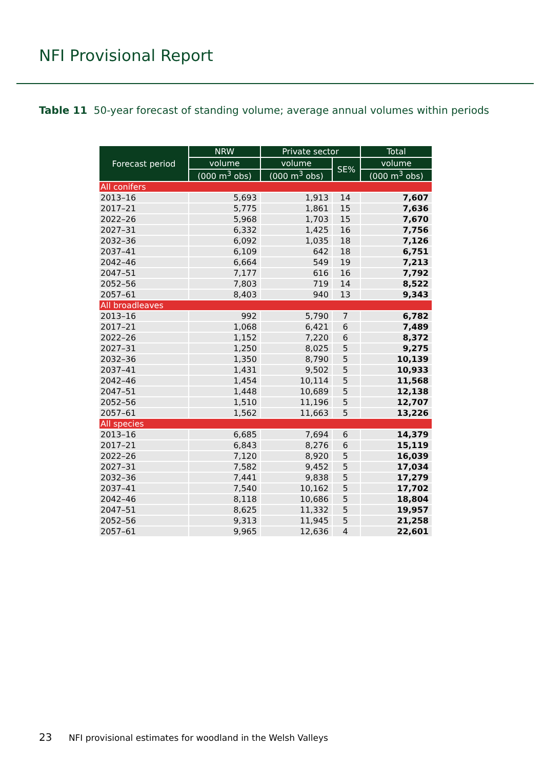NFI Provisional Report
Table 11 50-year forecast of standing volume; average annual volumes within periods
| Forecast period | NRW | Private sector | | Total |
| --- | --- | --- | --- | --- |
| | volume | volume | SE% | volume |
| | (000 m<sup>3</sup> obs) | (000 m<sup>3</sup> obs) | | (000 m<sup>3</sup> obs) |
| All conifers | | | | |
| 2013–16 | 5,693 | 1,913 | 14 | 7,607 |
| 2017–21 | 5,775 | 1,861 | 15 | 7,636 |
| 2022–26 | 5,968 | 1,703 | 15 | 7,670 |
| 2027–31 | 6,332 | 1,425 | 16 | 7,756 |
| 2032–36 | 6,092 | 1,035 | 18 | 7,126 |
| 2037–41 | 6,109 | 642 | 18 | 6,751 |
| 2042–46 | 6,664 | 549 | 19 | 7,213 |
| 2047–51 | 7,177 | 616 | 16 | 7,792 |
| 2052–56 | 7,803 | 719 | 14 | 8,522 |
| 2057–61 | 8,403 | 940 | 13 | 9,343 |
| All broadleaves | | | | |
| 2013–16 | 992 | 5,790 | 7 | 6,782 |
| 2017–21 | 1,068 | 6,421 | 6 | 7,489 |
| 2022–26 | 1,152 | 7,220 | 6 | 8,372 |
| 2027–31 | 1,250 | 8,025 | 5 | 9,275 |
| 2032–36 | 1,350 | 8,790 | 5 | 10,139 |
| 2037–41 | 1,431 | 9,502 | 5 | 10,933 |
| 2042–46 | 1,454 | 10,114 | 5 | 11,568 |
| 2047–51 | 1,448 | 10,689 | 5 | 12,138 |
| 2052–56 | 1,510 | 11,196 | 5 | 12,707 |
| 2057–61 | 1,562 | 11,663 | 5 | 13,226 |
| All species | | | | |
| 2013–16 | 6,685 | 7,694 | 6 | 14,379 |
| 2017–21 | 6,843 | 8,276 | 6 | 15,119 |
| 2022–26 | 7,120 | 8,920 | 5 | 16,039 |
| 2027–31 | 7,582 | 9,452 | 5 | 17,034 |
| 2032–36 | 7,441 | 9,838 | 5 | 17,279 |
| 2037–41 | 7,540 | 10,162 | 5 | 17,702 |
| 2042–46 | 8,118 | 10,686 | 5 | 18,804 |
| 2047–51 | 8,625 | 11,332 | 5 | 19,957 |
| 2052–56 | 9,313 | 11,945 | 5 | 21,258 |
| 2057–61 | 9,965 | 12,636 | 4 | 22,601 |
23 NFI provisional estimates for woodland in the Welsh Valleys